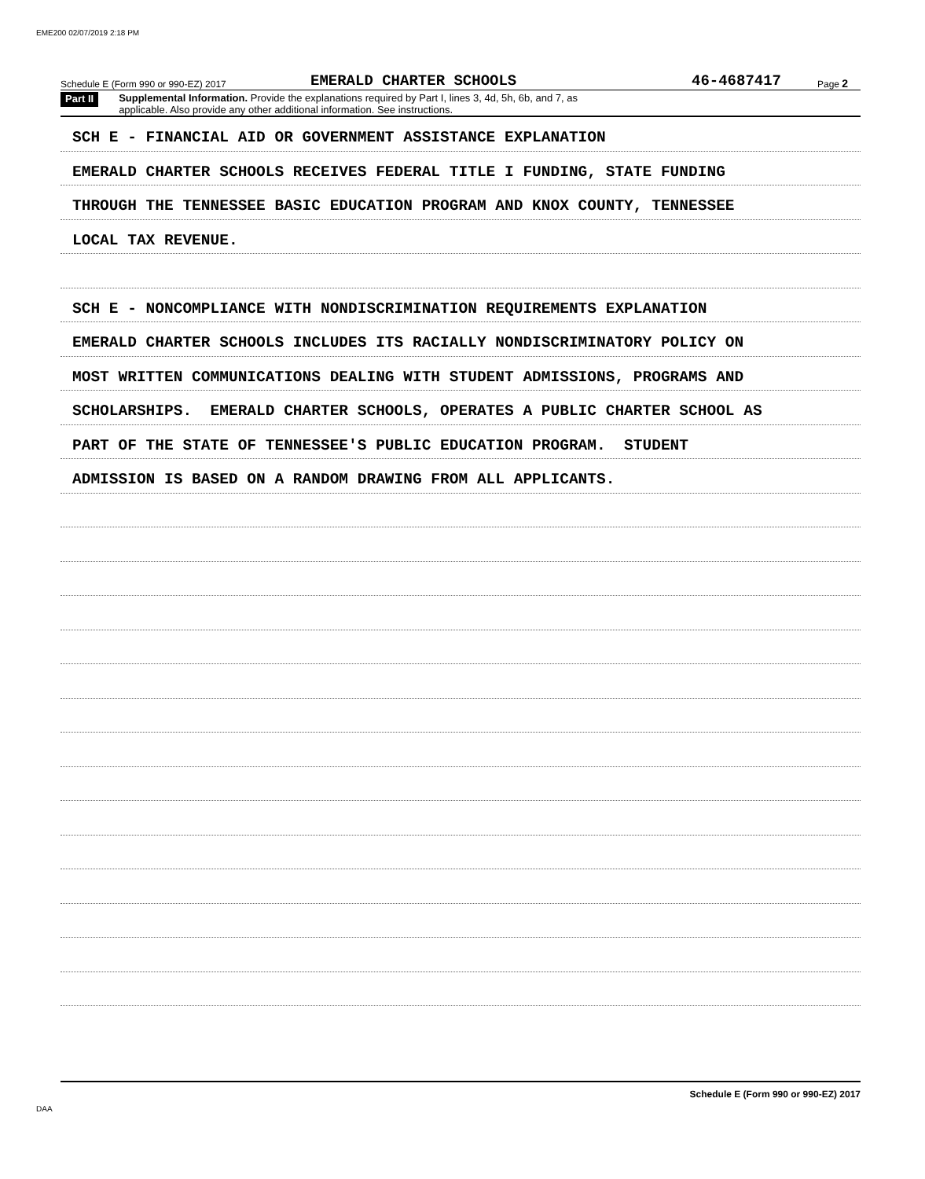EME200 02/07/2019 2:18 PM
Schedule E (Form 990 or 990-EZ) 2017 EMERALD CHARTER SCHOOLS 46-4687417 Page 2
Part II Supplemental Information. Provide the explanations required by Part I, lines 3, 4d, 5h, 6b, and 7, as
applicable. Also provide any other additional information. See instructions.
SCH E - FINANCIAL AID OR GOVERNMENT ASSISTANCE EXPLANATION
EMERALD CHARTER SCHOOLS RECEIVES FEDERAL TITLE I FUNDING, STATE FUNDING
THROUGH THE TENNESSEE BASIC EDUCATION PROGRAM AND KNOX COUNTY, TENNESSEE
LOCAL TAX REVENUE.
SCH E - NONCOMPLIANCE WITH NONDISCRIMINATION REQUIREMENTS EXPLANATION
EMERALD CHARTER SCHOOLS INCLUDES ITS RACIALLY NONDISCRIMINATORY POLICY ON
MOST WRITTEN COMMUNICATIONS DEALING WITH STUDENT ADMISSIONS, PROGRAMS AND
SCHOLARSHIPS. EMERALD CHARTER SCHOOLS, OPERATES A PUBLIC CHARTER SCHOOL AS
PART OF THE STATE OF TENNESSEE'S PUBLIC EDUCATION PROGRAM. STUDENT
ADMISSION IS BASED ON A RANDOM DRAWING FROM ALL APPLICANTS.
Schedule E (Form 990 or 990-EZ) 2017
DAA